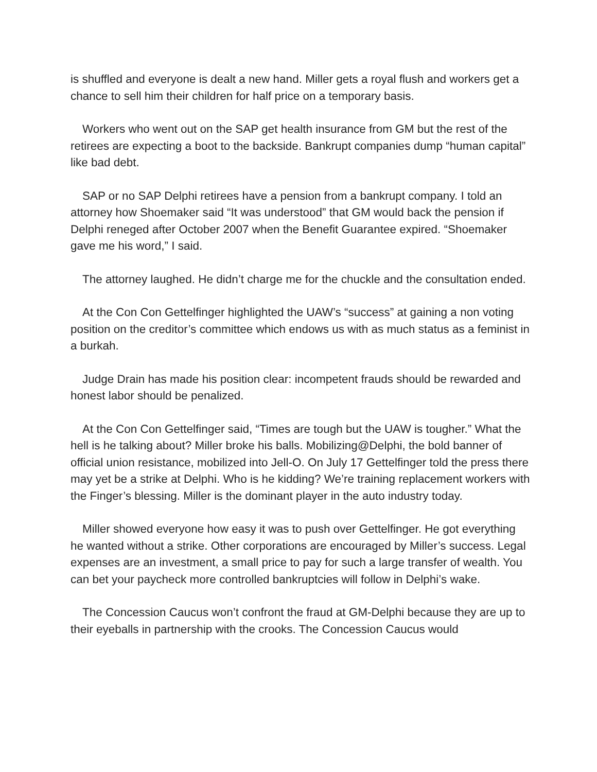is shuffled and everyone is dealt a new hand. Miller gets a royal flush and workers get a chance to sell him their children for half price on a temporary basis.
Workers who went out on the SAP get health insurance from GM but the rest of the retirees are expecting a boot to the backside. Bankrupt companies dump “human capital” like bad debt.
SAP or no SAP Delphi retirees have a pension from a bankrupt company. I told an attorney how Shoemaker said “It was understood” that GM would back the pension if Delphi reneged after October 2007 when the Benefit Guarantee expired. “Shoemaker gave me his word,” I said.
The attorney laughed. He didn’t charge me for the chuckle and the consultation ended.
At the Con Con Gettelfinger highlighted the UAW’s “success” at gaining a non voting position on the creditor’s committee which endows us with as much status as a feminist in a burkah.
Judge Drain has made his position clear: incompetent frauds should be rewarded and honest labor should be penalized.
At the Con Con Gettelfinger said, “Times are tough but the UAW is tougher.” What the hell is he talking about? Miller broke his balls. Mobilizing@Delphi, the bold banner of official union resistance, mobilized into Jell-O. On July 17 Gettelfinger told the press there may yet be a strike at Delphi. Who is he kidding? We’re training replacement workers with the Finger’s blessing. Miller is the dominant player in the auto industry today.
Miller showed everyone how easy it was to push over Gettelfinger. He got everything he wanted without a strike. Other corporations are encouraged by Miller’s success. Legal expenses are an investment, a small price to pay for such a large transfer of wealth. You can bet your paycheck more controlled bankruptcies will follow in Delphi’s wake.
The Concession Caucus won’t confront the fraud at GM-Delphi because they are up to their eyeballs in partnership with the crooks. The Concession Caucus would